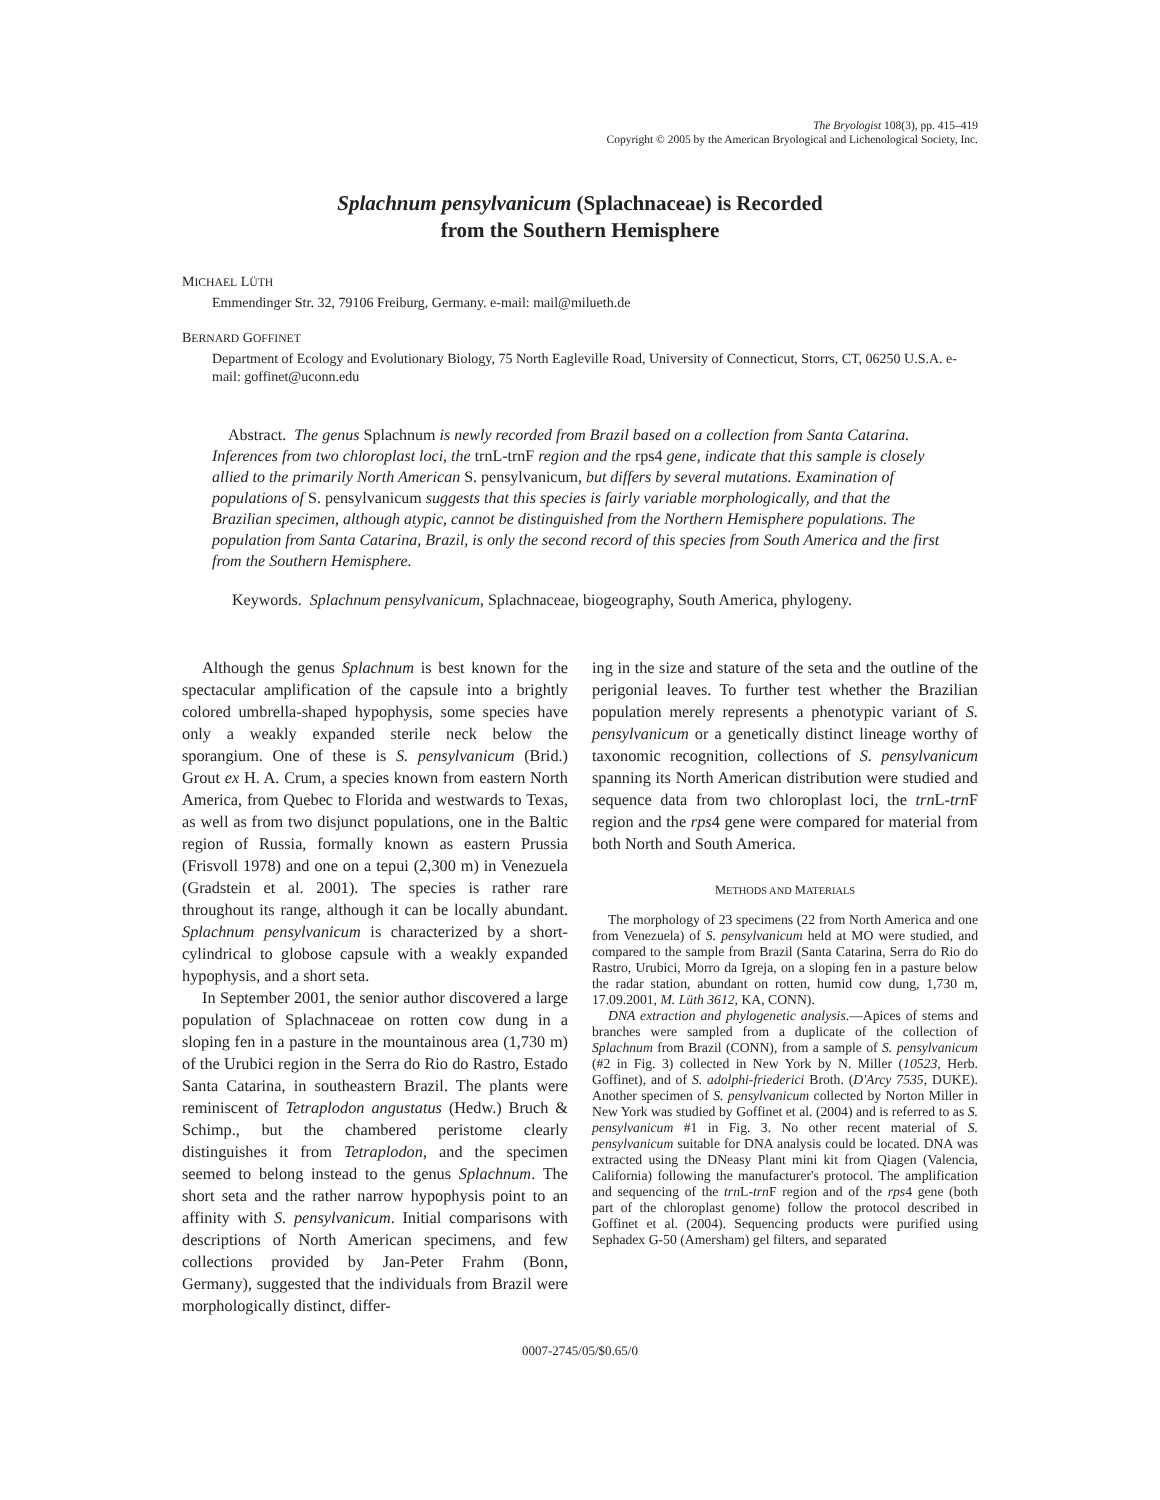The Bryologist 108(3), pp. 415–419
Copyright © 2005 by the American Bryological and Lichenological Society, Inc.
Splachnum pensylvanicum (Splachnaceae) is Recorded
from the Southern Hemisphere
MICHAEL LÜTH
Emmendinger Str. 32, 79106 Freiburg, Germany. e-mail: mail@milueth.de
BERNARD GOFFINET
Department of Ecology and Evolutionary Biology, 75 North Eagleville Road, University of Connecticut, Storrs, CT, 06250 U.S.A. e-mail: goffinet@uconn.edu
Abstract. The genus Splachnum is newly recorded from Brazil based on a collection from Santa Catarina. Inferences from two chloroplast loci, the trnL-trnF region and the rps4 gene, indicate that this sample is closely allied to the primarily North American S. pensylvanicum, but differs by several mutations. Examination of populations of S. pensylvanicum suggests that this species is fairly variable morphologically, and that the Brazilian specimen, although atypic, cannot be distinguished from the Northern Hemisphere populations. The population from Santa Catarina, Brazil, is only the second record of this species from South America and the first from the Southern Hemisphere.
Keywords. Splachnum pensylvanicum, Splachnaceae, biogeography, South America, phylogeny.
Although the genus Splachnum is best known for the spectacular amplification of the capsule into a brightly colored umbrella-shaped hypophysis, some species have only a weakly expanded sterile neck below the sporangium. One of these is S. pensylvanicum (Brid.) Grout ex H. A. Crum, a species known from eastern North America, from Quebec to Florida and westwards to Texas, as well as from two disjunct populations, one in the Baltic region of Russia, formally known as eastern Prussia (Frisvoll 1978) and one on a tepui (2,300 m) in Venezuela (Gradstein et al. 2001). The species is rather rare throughout its range, although it can be locally abundant. Splachnum pensylvanicum is characterized by a short-cylindrical to globose capsule with a weakly expanded hypophysis, and a short seta.
In September 2001, the senior author discovered a large population of Splachnaceae on rotten cow dung in a sloping fen in a pasture in the mountainous area (1,730 m) of the Urubici region in the Serra do Rio do Rastro, Estado Santa Catarina, in southeastern Brazil. The plants were reminiscent of Tetraplodon angustatus (Hedw.) Bruch & Schimp., but the chambered peristome clearly distinguishes it from Tetraplodon, and the specimen seemed to belong instead to the genus Splachnum. The short seta and the rather narrow hypophysis point to an affinity with S. pensylvanicum. Initial comparisons with descriptions of North American specimens, and few collections provided by Jan-Peter Frahm (Bonn, Germany), suggested that the individuals from Brazil were morphologically distinct, differ-
ing in the size and stature of the seta and the outline of the perigonial leaves. To further test whether the Brazilian population merely represents a phenotypic variant of S. pensylvanicum or a genetically distinct lineage worthy of taxonomic recognition, collections of S. pensylvanicum spanning its North American distribution were studied and sequence data from two chloroplast loci, the trn L-trn F region and the rps4 gene were compared for material from both North and South America.
METHODS AND MATERIALS
The morphology of 23 specimens (22 from North America and one from Venezuela) of S. pensylvanicum held at MO were studied, and compared to the sample from Brazil (Santa Catarina, Serra do Rio do Rastro, Urubici, Morro da Igreja, on a sloping fen in a pasture below the radar station, abundant on rotten, humid cow dung, 1,730 m, 17.09.2001, M. Lüth 3612, KA, CONN).
DNA extraction and phylogenetic analysis.—Apices of stems and branches were sampled from a duplicate of the collection of Splachnum from Brazil (CONN), from a sample of S. pensylvanicum (#2 in Fig. 3) collected in New York by N. Miller (10523, Herb. Goffinet), and of S. adolphi-friederici Broth. (D'Arcy 7535, DUKE). Another specimen of S. pensylvanicum collected by Norton Miller in New York was studied by Goffinet et al. (2004) and is referred to as S. pensylvanicum #1 in Fig. 3. No other recent material of S. pensylvanicum suitable for DNA analysis could be located. DNA was extracted using the DNeasy Plant mini kit from Qiagen (Valencia, California) following the manufacturer's protocol. The amplification and sequencing of the trn L-trn F region and of the rps4 gene (both part of the chloroplast genome) follow the protocol described in Goffinet et al. (2004). Sequencing products were purified using Sephadex G-50 (Amersham) gel filters, and separated
0007-2745/05/$0.65/0